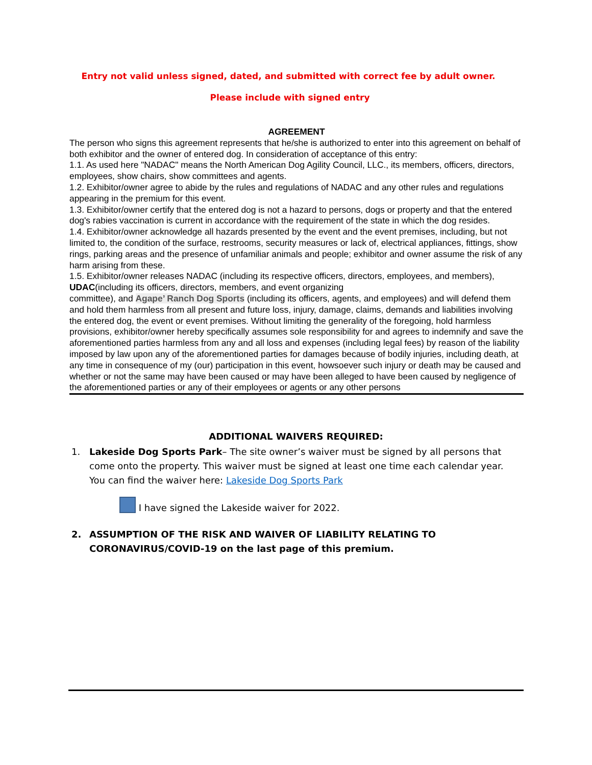Entry not valid unless signed, dated, and submitted with correct fee by adult owner.
Please include with signed entry
AGREEMENT
The person who signs this agreement represents that he/she is authorized to enter into this agreement on behalf of both exhibitor and the owner of entered dog. In consideration of acceptance of this entry:
1.1. As used here "NADAC" means the North American Dog Agility Council, LLC., its members, officers, directors, employees, show chairs, show committees and agents.
1.2. Exhibitor/owner agree to abide by the rules and regulations of NADAC and any other rules and regulations appearing in the premium for this event.
1.3. Exhibitor/owner certify that the entered dog is not a hazard to persons, dogs or property and that the entered dog's rabies vaccination is current in accordance with the requirement of the state in which the dog resides.
1.4. Exhibitor/owner acknowledge all hazards presented by the event and the event premises, including, but not limited to, the condition of the surface, restrooms, security measures or lack of, electrical appliances, fittings, show rings, parking areas and the presence of unfamiliar animals and people; exhibitor and owner assume the risk of any harm arising from these.
1.5. Exhibitor/owner releases NADAC (including its respective officers, directors, employees, and members), UDAC(including its officers, directors, members, and event organizing
committee), and Agape’ Ranch Dog Sports (including its officers, agents, and employees) and will defend them and hold them harmless from all present and future loss, injury, damage, claims, demands and liabilities involving the entered dog, the event or event premises. Without limiting the generality of the foregoing, hold harmless provisions, exhibitor/owner hereby specifically assumes sole responsibility for and agrees to indemnify and save the aforementioned parties harmless from any and all loss and expenses (including legal fees) by reason of the liability imposed by law upon any of the aforementioned parties for damages because of bodily injuries, including death, at any time in consequence of my (our) participation in this event, howsoever such injury or death may be caused and whether or not the same may have been caused or may have been alleged to have been caused by negligence of the aforementioned parties or any of their employees or agents or any other persons
ADDITIONAL WAIVERS REQUIRED:
1. Lakeside Dog Sports Park– The site owner’s waiver must be signed by all persons that come onto the property. This waiver must be signed at least one time each calendar year. You can find the waiver here: Lakeside Dog Sports Park
I have signed the Lakeside waiver for 2022.
2. ASSUMPTION OF THE RISK AND WAIVER OF LIABILITY RELATING TO CORONAVIRUS/COVID-19 on the last page of this premium.